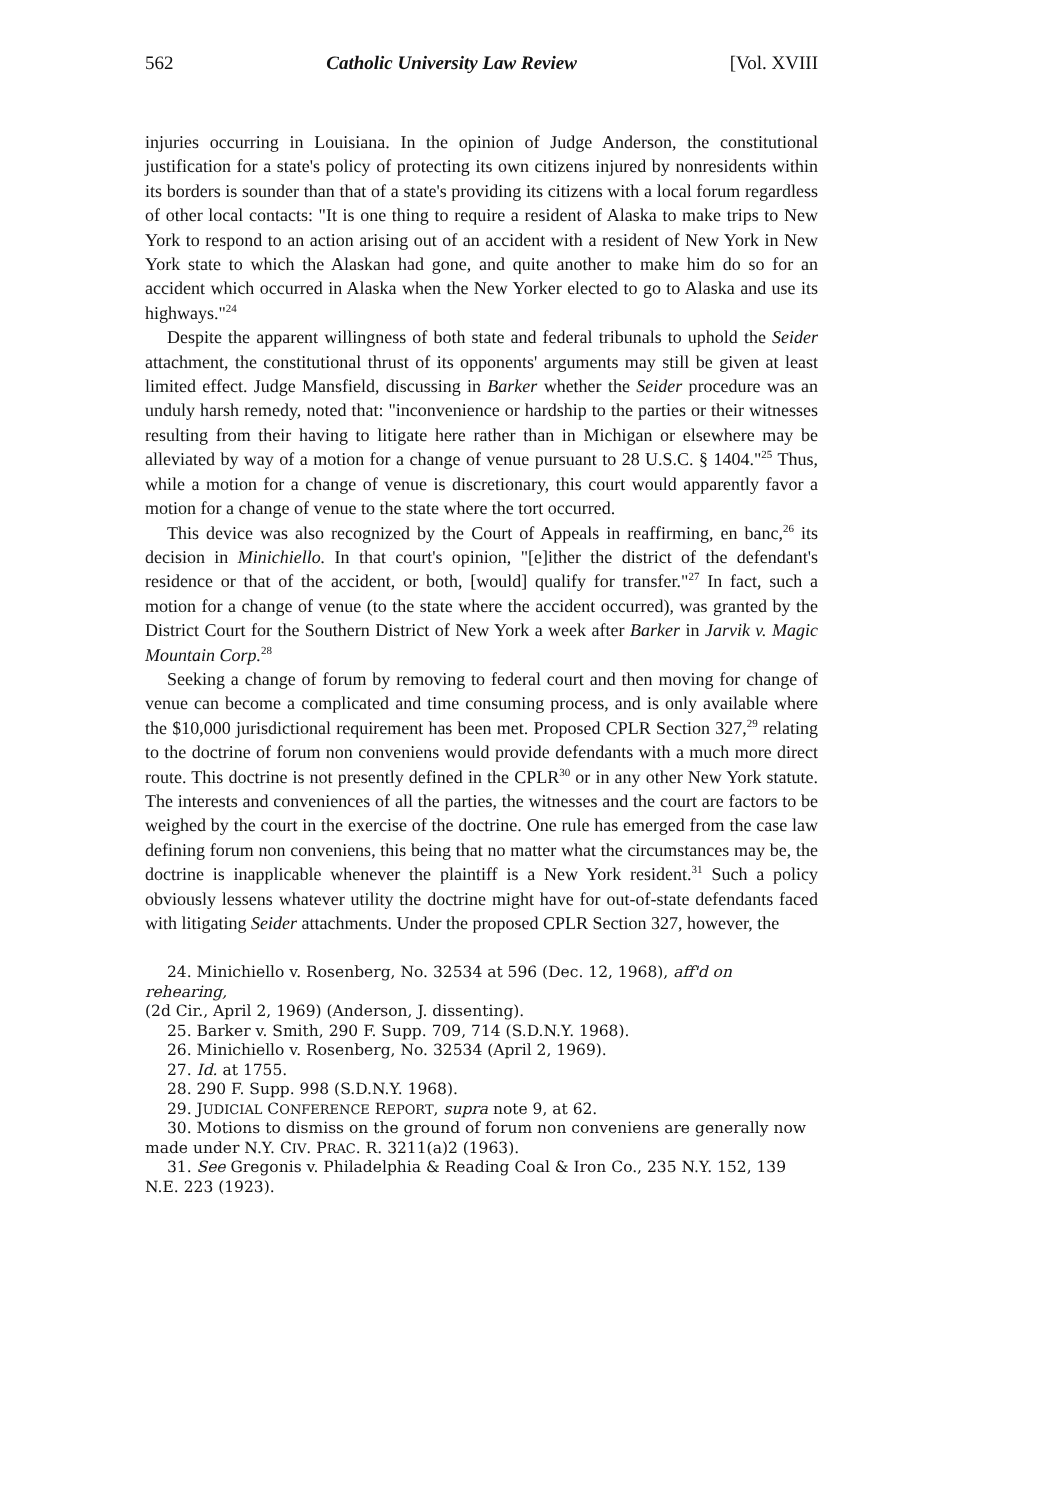562 Catholic University Law Review [Vol. XVIII
injuries occurring in Louisiana. In the opinion of Judge Anderson, the constitutional justification for a state's policy of protecting its own citizens injured by nonresidents within its borders is sounder than that of a state's providing its citizens with a local forum regardless of other local contacts: "It is one thing to require a resident of Alaska to make trips to New York to respond to an action arising out of an accident with a resident of New York in New York state to which the Alaskan had gone, and quite another to make him do so for an accident which occurred in Alaska when the New Yorker elected to go to Alaska and use its highways."<sup>24</sup>
Despite the apparent willingness of both state and federal tribunals to uphold the Seider attachment, the constitutional thrust of its opponents' arguments may still be given at least limited effect. Judge Mansfield, discussing in Barker whether the Seider procedure was an unduly harsh remedy, noted that: "inconvenience or hardship to the parties or their witnesses resulting from their having to litigate here rather than in Michigan or elsewhere may be alleviated by way of a motion for a change of venue pursuant to 28 U.S.C. § 1404."<sup>25</sup> Thus, while a motion for a change of venue is discretionary, this court would apparently favor a motion for a change of venue to the state where the tort occurred.
This device was also recognized by the Court of Appeals in reaffirming, en banc,<sup>26</sup> its decision in Minichiello. In that court's opinion, "[e]ither the district of the defendant's residence or that of the accident, or both, [would] qualify for transfer."<sup>27</sup> In fact, such a motion for a change of venue (to the state where the accident occurred), was granted by the District Court for the Southern District of New York a week after Barker in Jarvik v. Magic Mountain Corp.<sup>28</sup>
Seeking a change of forum by removing to federal court and then moving for change of venue can become a complicated and time consuming process, and is only available where the $10,000 jurisdictional requirement has been met. Proposed CPLR Section 327,<sup>29</sup> relating to the doctrine of forum non conveniens would provide defendants with a much more direct route. This doctrine is not presently defined in the CPLR<sup>30</sup> or in any other New York statute. The interests and conveniences of all the parties, the witnesses and the court are factors to be weighed by the court in the exercise of the doctrine. One rule has emerged from the case law defining forum non conveniens, this being that no matter what the circumstances may be, the doctrine is inapplicable whenever the plaintiff is a New York resident.<sup>31</sup> Such a policy obviously lessens whatever utility the doctrine might have for out-of-state defendants faced with litigating Seider attachments. Under the proposed CPLR Section 327, however, the
24. Minichiello v. Rosenberg, No. 32534 at 596 (Dec. 12, 1968), aff'd on rehearing,
(2d Cir., April 2, 1969) (Anderson, J. dissenting).
25. Barker v. Smith, 290 F. Supp. 709, 714 (S.D.N.Y. 1968).
26. Minichiello v. Rosenberg, No. 32534 (April 2, 1969).
27. Id. at 1755.
28. 290 F. Supp. 998 (S.D.N.Y. 1968).
29. JUDICIAL CONFERENCE REPORT, supra note 9, at 62.
30. Motions to dismiss on the ground of forum non conveniens are generally now
made under N.Y. CIV. PRAC. R. 3211(a)2 (1963).
31. See Gregonis v. Philadelphia & Reading Coal & Iron Co., 235 N.Y. 152, 139
N.E. 223 (1923).